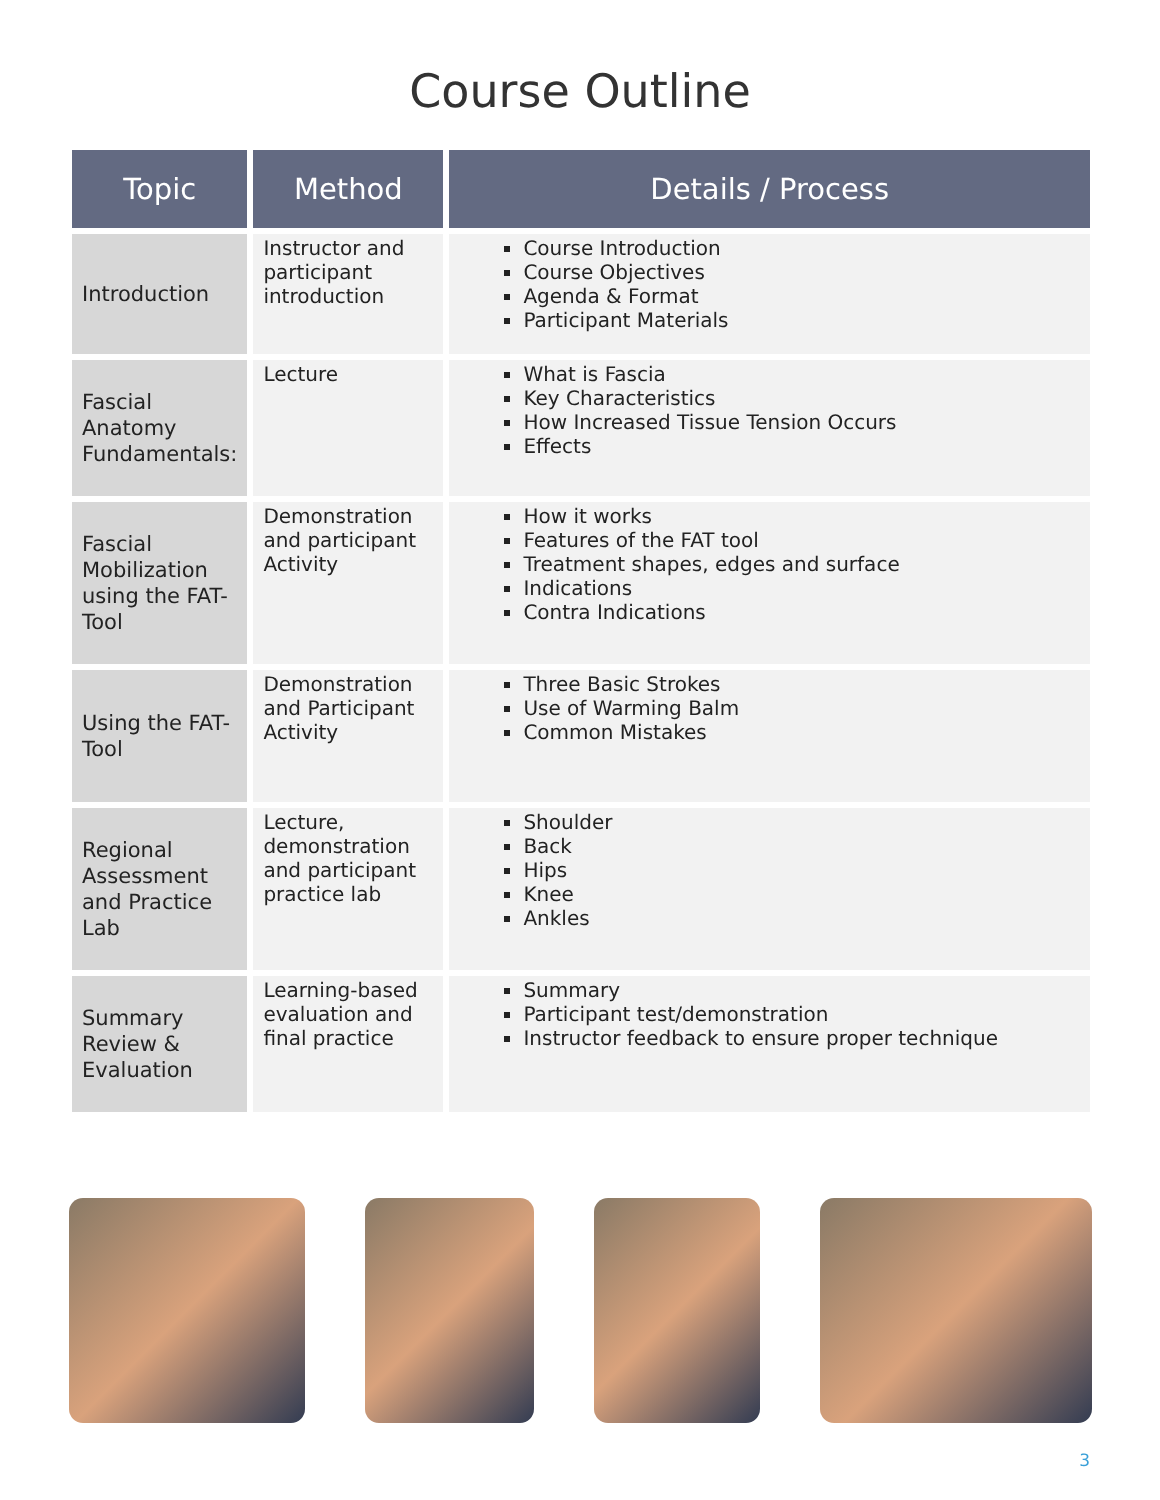Course Outline
| Topic | Method | Details / Process |
| --- | --- | --- |
| Introduction | Instructor and participant introduction | Course Introduction Course Objectives Agenda & Format Participant Materials |
| Fascial Anatomy Fundamentals: | Lecture | What is Fascia Key Characteristics How Increased Tissue Tension Occurs Effects |
| Fascial Mobilization using the FAT-Tool | Demonstration and participant Activity | How it works Features of the FAT tool Treatment shapes, edges and surface Indications Contra Indications |
| Using the FAT-Tool | Demonstration and Participant Activity | Three Basic Strokes Use of Warming Balm Common Mistakes |
| Regional Assessment and Practice Lab | Lecture, demonstration and participant practice lab | Shoulder Back Hips Knee Ankles |
| Summary Review & Evaluation | Learning-based evaluation and final practice | Summary Participant test/demonstration Instructor feedback to ensure proper technique |
3